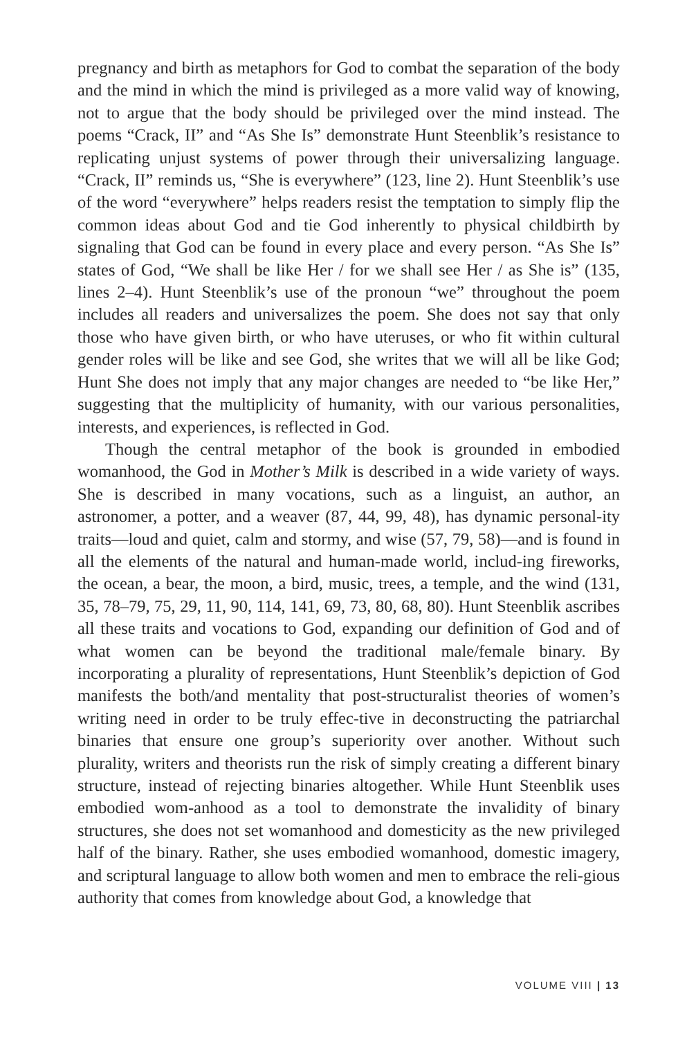pregnancy and birth as metaphors for God to combat the separation of the body and the mind in which the mind is privileged as a more valid way of knowing, not to argue that the body should be privileged over the mind instead. The poems “Crack, II” and “As She Is” demonstrate Hunt Steenblik’s resistance to replicating unjust systems of power through their universalizing language. “Crack, II” reminds us, “She is everywhere” (123, line 2). Hunt Steenblik’s use of the word “everywhere” helps readers resist the temptation to simply flip the common ideas about God and tie God inherently to physical childbirth by signaling that God can be found in every place and every person. “As She Is” states of God, “We shall be like Her / for we shall see Her / as She is” (135, lines 2–4). Hunt Steenblik’s use of the pronoun “we” throughout the poem includes all readers and universalizes the poem. She does not say that only those who have given birth, or who have uteruses, or who fit within cultural gender roles will be like and see God, she writes that we will all be like God; Hunt She does not imply that any major changes are needed to “be like Her,” suggesting that the multiplicity of humanity, with our various personalities, interests, and experiences, is reflected in God.
Though the central metaphor of the book is grounded in embodied womanhood, the God in Mother’s Milk is described in a wide variety of ways. She is described in many vocations, such as a linguist, an author, an astronomer, a potter, and a weaver (87, 44, 99, 48), has dynamic personal-ity traits—loud and quiet, calm and stormy, and wise (57, 79, 58)—and is found in all the elements of the natural and human-made world, includ-ing fireworks, the ocean, a bear, the moon, a bird, music, trees, a temple, and the wind (131, 35, 78–79, 75, 29, 11, 90, 114, 141, 69, 73, 80, 68, 80). Hunt Steenblik ascribes all these traits and vocations to God, expanding our definition of God and of what women can be beyond the traditional male/female binary. By incorporating a plurality of representations, Hunt Steenblik’s depiction of God manifests the both/and mentality that post-structuralist theories of women’s writing need in order to be truly effec-tive in deconstructing the patriarchal binaries that ensure one group’s superiority over another. Without such plurality, writers and theorists run the risk of simply creating a different binary structure, instead of rejecting binaries altogether. While Hunt Steenblik uses embodied wom-anhood as a tool to demonstrate the invalidity of binary structures, she does not set womanhood and domesticity as the new privileged half of the binary. Rather, she uses embodied womanhood, domestic imagery, and scriptural language to allow both women and men to embrace the reli-gious authority that comes from knowledge about God, a knowledge that
VOLUME VIII | 13